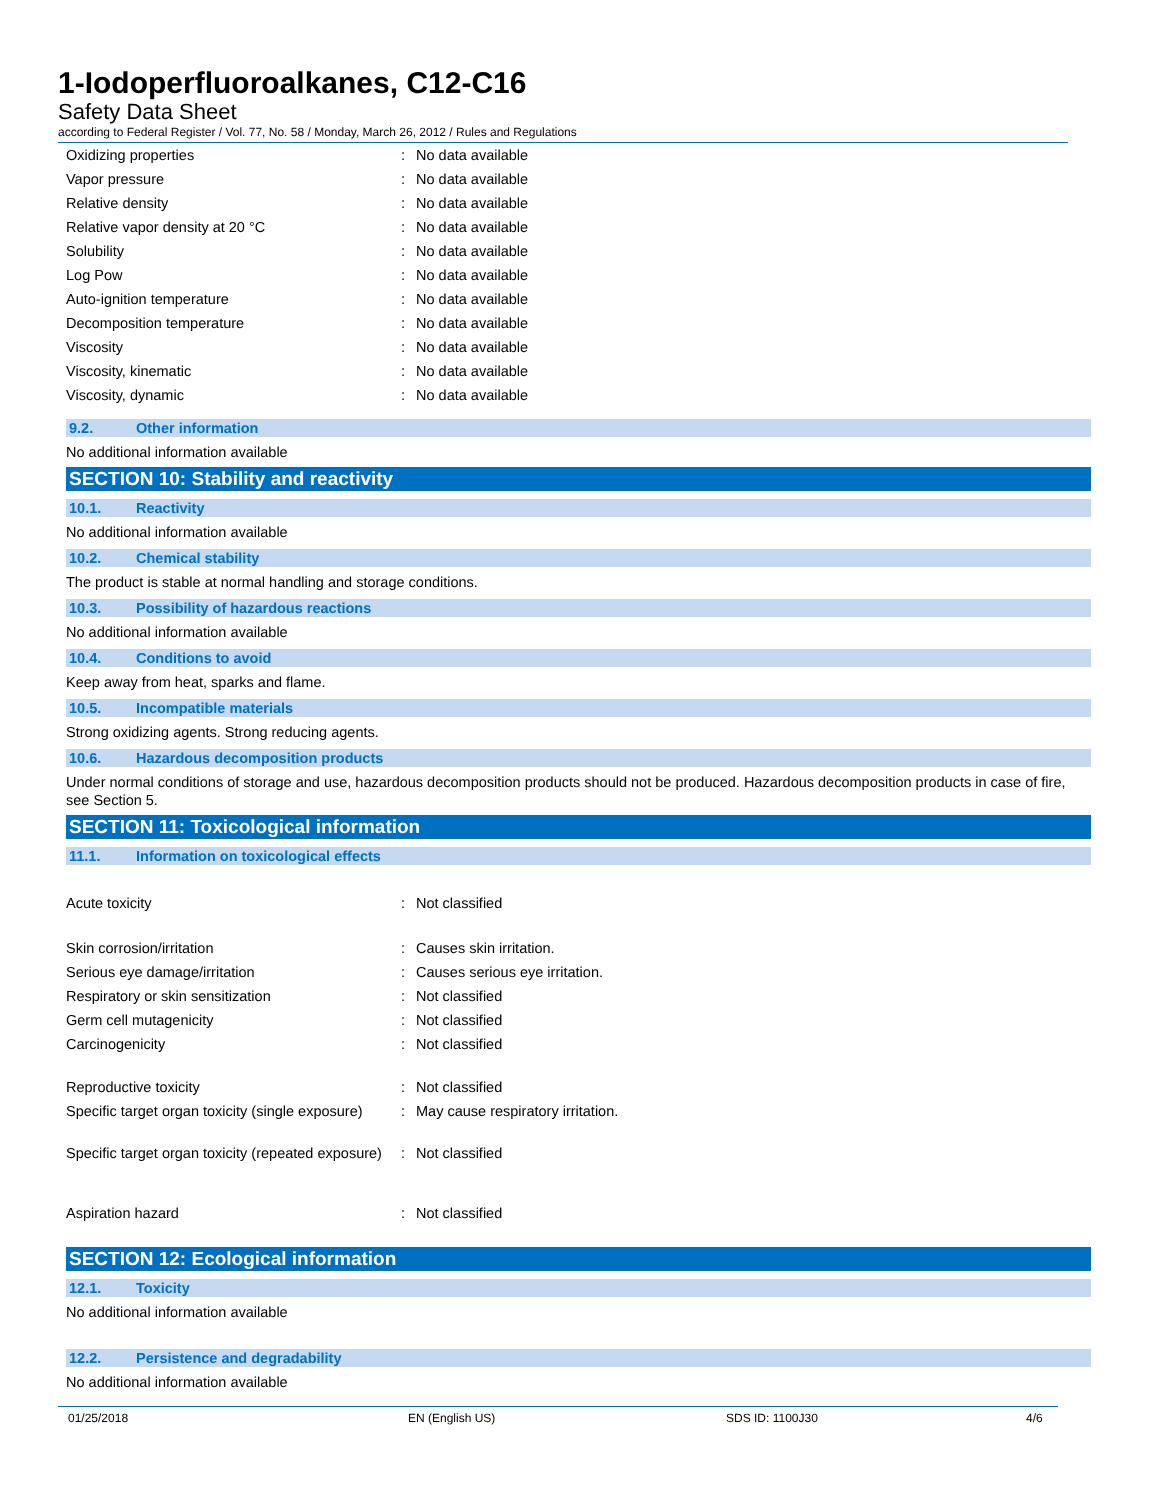1-Iodoperfluoroalkanes, C12-C16
Safety Data Sheet
according to Federal Register / Vol. 77, No. 58 / Monday, March 26, 2012 / Rules and Regulations
| Oxidizing properties | : | No data available |
| Vapor pressure | : | No data available |
| Relative density | : | No data available |
| Relative vapor density at 20 °C | : | No data available |
| Solubility | : | No data available |
| Log Pow | : | No data available |
| Auto-ignition temperature | : | No data available |
| Decomposition temperature | : | No data available |
| Viscosity | : | No data available |
| Viscosity, kinematic | : | No data available |
| Viscosity, dynamic | : | No data available |
9.2. Other information
No additional information available
SECTION 10: Stability and reactivity
10.1. Reactivity
No additional information available
10.2. Chemical stability
The product is stable at normal handling and storage conditions.
10.3. Possibility of hazardous reactions
No additional information available
10.4. Conditions to avoid
Keep away from heat, sparks and flame.
10.5. Incompatible materials
Strong oxidizing agents. Strong reducing agents.
10.6. Hazardous decomposition products
Under normal conditions of storage and use, hazardous decomposition products should not be produced. Hazardous decomposition products in case of fire, see Section 5.
SECTION 11: Toxicological information
11.1. Information on toxicological effects
| Acute toxicity | : | Not classified |
| Skin corrosion/irritation | : | Causes skin irritation. |
| Serious eye damage/irritation | : | Causes serious eye irritation. |
| Respiratory or skin sensitization | : | Not classified |
| Germ cell mutagenicity | : | Not classified |
| Carcinogenicity | : | Not classified |
| Reproductive toxicity | : | Not classified |
| Specific target organ toxicity (single exposure) | : | May cause respiratory irritation. |
| Specific target organ toxicity (repeated exposure) | : | Not classified |
| Aspiration hazard | : | Not classified |
SECTION 12: Ecological information
12.1. Toxicity
No additional information available
12.2. Persistence and degradability
No additional information available
01/25/2018 EN (English US) SDS ID: 1100J30 4/6